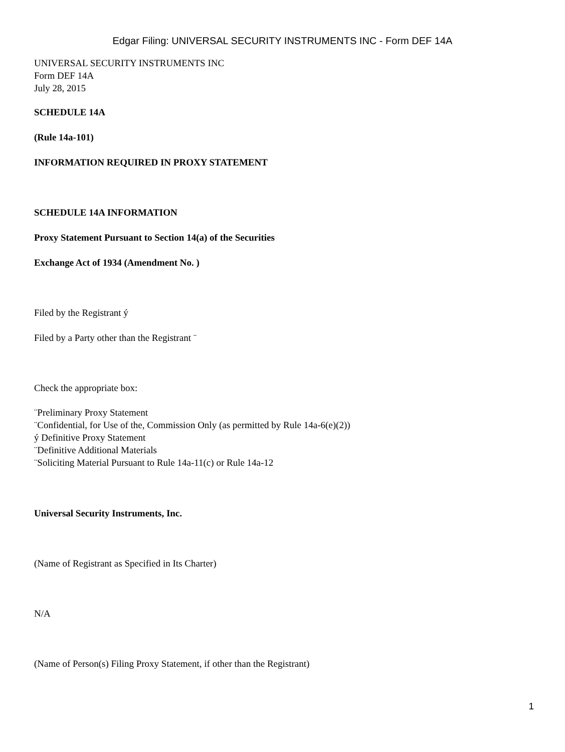Edgar Filing: UNIVERSAL SECURITY INSTRUMENTS INC - Form DEF 14A
UNIVERSAL SECURITY INSTRUMENTS INC
Form DEF 14A
July 28, 2015
SCHEDULE 14A
(Rule 14a-101)
INFORMATION REQUIRED IN PROXY STATEMENT
SCHEDULE 14A INFORMATION
Proxy Statement Pursuant to Section 14(a) of the Securities
Exchange Act of 1934 (Amendment No. )
Filed by the Registrant ý
Filed by a Party other than the Registrant ¨
Check the appropriate box:
¨Preliminary Proxy Statement
¨Confidential, for Use of the, Commission Only (as permitted by Rule 14a-6(e)(2))
ý Definitive Proxy Statement
¨Definitive Additional Materials
¨Soliciting Material Pursuant to Rule 14a-11(c) or Rule 14a-12
Universal Security Instruments, Inc.
(Name of Registrant as Specified in Its Charter)
N/A
(Name of Person(s) Filing Proxy Statement, if other than the Registrant)
1